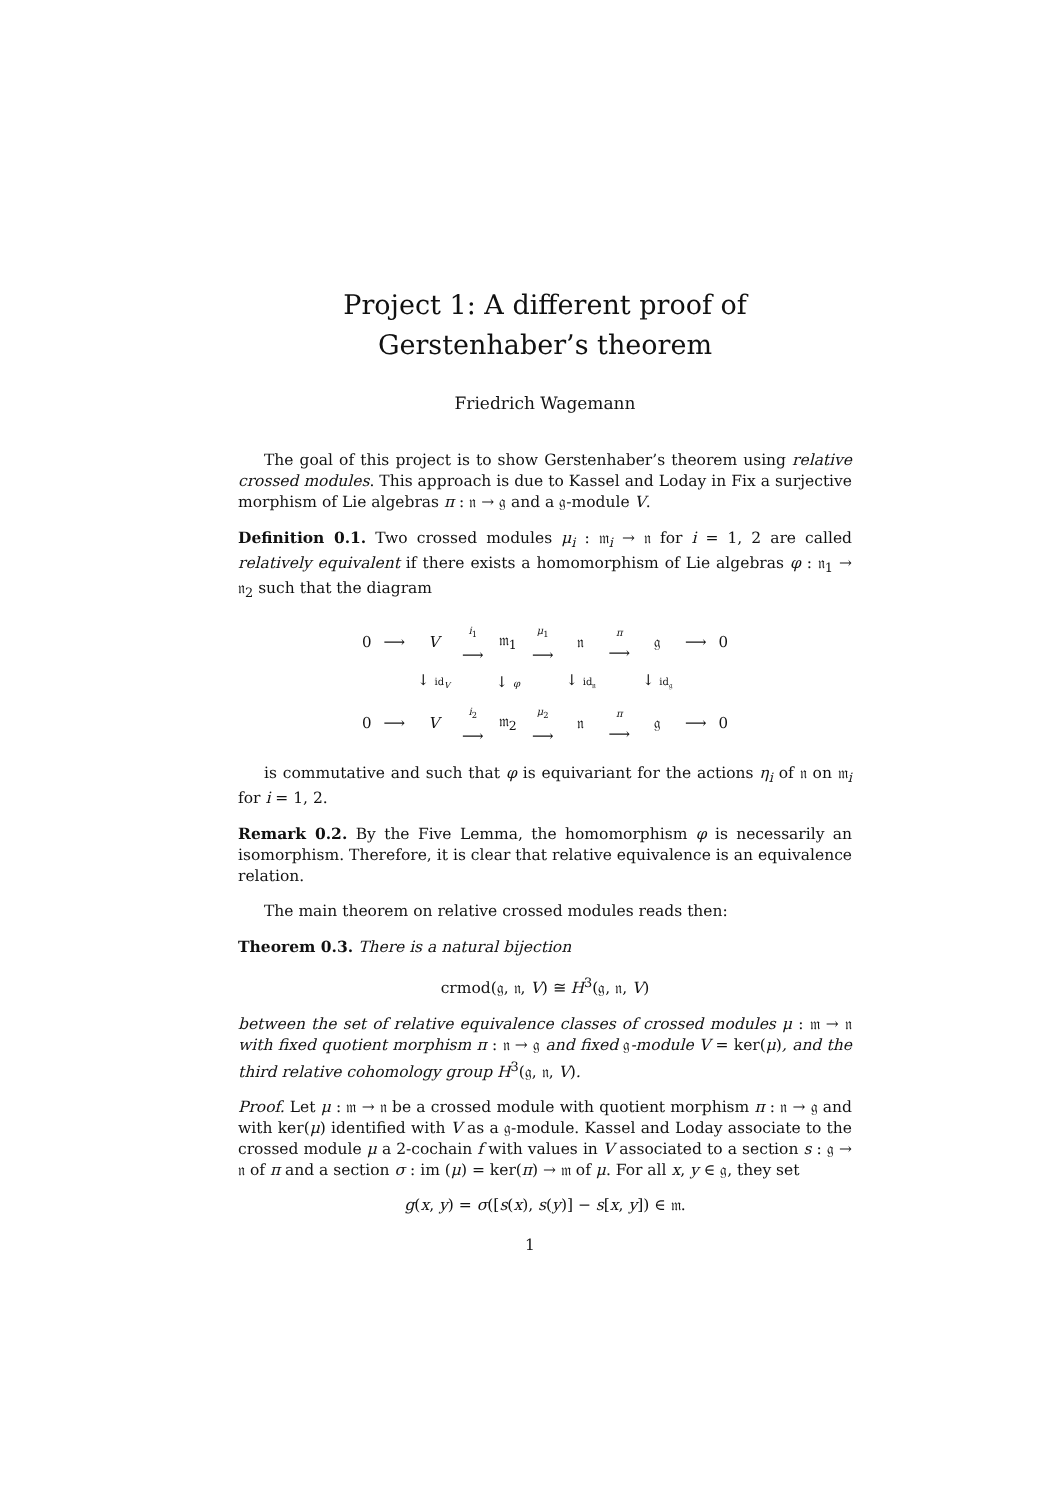Project 1: A different proof of Gerstenhaber’s theorem
Friedrich Wagemann
The goal of this project is to show Gerstenhaber’s theorem using relative crossed modules. This approach is due to Kassel and Loday in Fix a surjective morphism of Lie algebras π : 𝔫 → 𝔤 and a 𝔤-module V.
Definition 0.1. Two crossed modules μ<sub>i</sub> : 𝔪<sub>i</sub> → 𝔫 for i = 1, 2 are called relatively equivalent if there exists a homomorphism of Lie algebras φ : 𝔫<sub>1</sub> → 𝔫<sub>2</sub> such that the diagram
| 0 | ⟶ | V | i<sub>1</sub> ⟶ | 𝔪<sub>1</sub> | μ<sub>1</sub> ⟶ | 𝔫 | π ⟶ | 𝔤 | ⟶ | 0 |
| | | ↓ id<sub>V</sub> | | ↓ φ | | ↓ id<sub>𝔫</sub> | | ↓ id<sub>𝔤</sub> | | |
| 0 | ⟶ | V | i<sub>2</sub> ⟶ | 𝔪<sub>2</sub> | μ<sub>2</sub> ⟶ | 𝔫 | π ⟶ | 𝔤 | ⟶ | 0 |
is commutative and such that φ is equivariant for the actions η<sub>i</sub> of 𝔫 on 𝔪<sub>i</sub> for i = 1, 2.
Remark 0.2. By the Five Lemma, the homomorphism φ is necessarily an isomorphism. Therefore, it is clear that relative equivalence is an equivalence relation.
The main theorem on relative crossed modules reads then:
Theorem 0.3. There is a natural bijection
crmod(𝔤, 𝔫, V) ≅ H<sup>3</sup>(𝔤, 𝔫, V)
between the set of relative equivalence classes of crossed modules μ : 𝔪 → 𝔫 with fixed quotient morphism π : 𝔫 → 𝔤 and fixed 𝔤-module V = ker(μ), and the third relative cohomology group H<sup>3</sup>(𝔤, 𝔫, V).
Proof. Let μ : 𝔪 → 𝔫 be a crossed module with quotient morphism π : 𝔫 → 𝔤 and with ker(μ) identified with V as a 𝔤-module. Kassel and Loday associate to the crossed module μ a 2-cochain f with values in V associated to a section s : 𝔤 → 𝔫 of π and a section σ : im (μ) = ker(π) → 𝔪 of μ. For all x, y ∈ 𝔤, they set
g(x, y) = σ([s(x), s(y)] − s[x, y]) ∈ 𝔪.
1